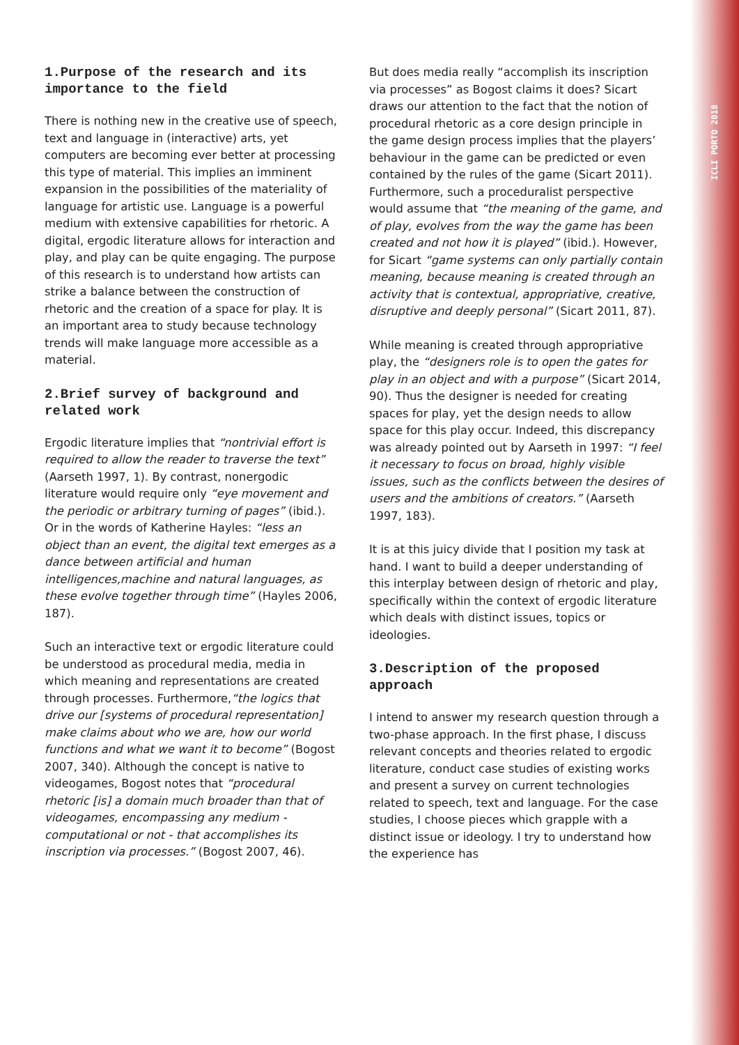ICLI PORTO 2018
1.Purpose of the research and its importance to the field
There is nothing new in the creative use of speech, text and language in (interactive) arts, yet computers are becoming ever better at processing this type of material. This implies an imminent expansion in the possibilities of the materiality of language for artistic use. Language is a powerful medium with extensive capabilities for rhetoric. A digital, ergodic literature allows for interaction and play, and play can be quite engaging. The purpose of this research is to understand how artists can strike a balance between the construction of rhetoric and the creation of a space for play. It is an important area to study because technology trends will make language more accessible as a material.
2.Brief survey of background and related work
Ergodic literature implies that “nontrivial effort is required to allow the reader to traverse the text” (Aarseth 1997, 1). By contrast, nonergodic literature would require only “eye movement and the periodic or arbitrary turning of pages” (ibid.). Or in the words of Katherine Hayles: “less an object than an event, the digital text emerges as a dance between artificial and human intelligences,machine and natural languages, as these evolve together through time” (Hayles 2006, 187).
Such an interactive text or ergodic literature could be understood as procedural media, media in which meaning and representations are created through processes. Furthermore,“the logics that drive our [systems of procedural representation] make claims about who we are, how our world functions and what we want it to become” (Bogost 2007, 340). Although the concept is native to videogames, Bogost notes that “procedural rhetoric [is] a domain much broader than that of videogames, encompassing any medium - computational or not - that accomplishes its inscription via processes.” (Bogost 2007, 46).
But does media really “accomplish its inscription via processes” as Bogost claims it does? Sicart draws our attention to the fact that the notion of procedural rhetoric as a core design principle in the game design process implies that the players’ behaviour in the game can be predicted or even contained by the rules of the game (Sicart 2011). Furthermore, such a proceduralist perspective would assume that “the meaning of the game, and of play, evolves from the way the game has been created and not how it is played” (ibid.). However, for Sicart “game systems can only partially contain meaning, because meaning is created through an activity that is contextual, appropriative, creative, disruptive and deeply personal” (Sicart 2011, 87).
While meaning is created through appropriative play, the “designers role is to open the gates for play in an object and with a purpose” (Sicart 2014, 90). Thus the designer is needed for creating spaces for play, yet the design needs to allow space for this play occur. Indeed, this discrepancy was already pointed out by Aarseth in 1997: “I feel it necessary to focus on broad, highly visible issues, such as the conflicts between the desires of users and the ambitions of creators.” (Aarseth 1997, 183).
It is at this juicy divide that I position my task at hand. I want to build a deeper understanding of this interplay between design of rhetoric and play, specifically within the context of ergodic literature which deals with distinct issues, topics or ideologies.
3.Description of the proposed approach
I intend to answer my research question through a two-phase approach. In the first phase, I discuss relevant concepts and theories related to ergodic literature, conduct case studies of existing works and present a survey on current technologies related to speech, text and language. For the case studies, I choose pieces which grapple with a distinct issue or ideology. I try to understand how the experience has